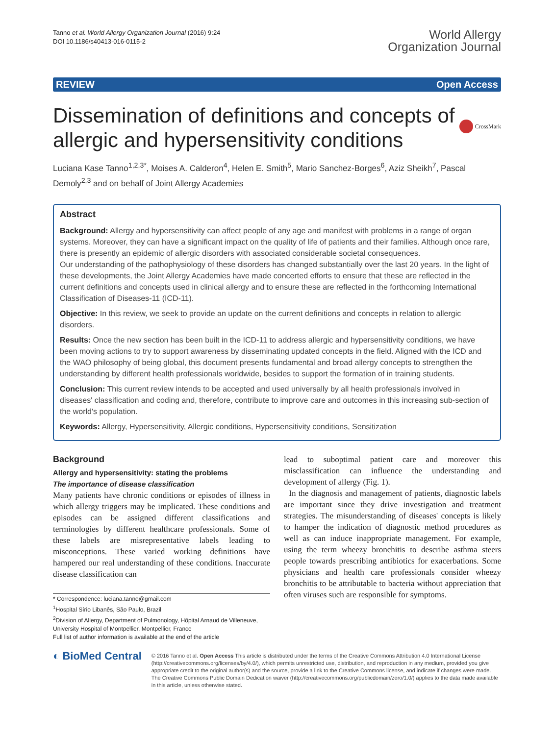Tanno et al. World Allergy Organization Journal (2016) 9:24
DOI 10.1186/s40413-016-0115-2
World Allergy
Organization Journal
REVIEW Open Access
Dissemination of definitions and concepts of allergic and hypersensitivity conditions
CrossMark
Luciana Kase Tanno<sup>1,2,3*</sup>, Moises A. Calderon<sup>4</sup>, Helen E. Smith<sup>5</sup>, Mario Sanchez-Borges<sup>6</sup>, Aziz Sheikh<sup>7</sup>, Pascal Demoly<sup>2,3</sup> and on behalf of Joint Allergy Academies
Abstract
Background: Allergy and hypersensitivity can affect people of any age and manifest with problems in a range of organ systems. Moreover, they can have a significant impact on the quality of life of patients and their families. Although once rare, there is presently an epidemic of allergic disorders with associated considerable societal consequences.
Our understanding of the pathophysiology of these disorders has changed substantially over the last 20 years. In the light of these developments, the Joint Allergy Academies have made concerted efforts to ensure that these are reflected in the current definitions and concepts used in clinical allergy and to ensure these are reflected in the forthcoming International Classification of Diseases-11 (ICD-11).
Objective: In this review, we seek to provide an update on the current definitions and concepts in relation to allergic disorders.
Results: Once the new section has been built in the ICD-11 to address allergic and hypersensitivity conditions, we have been moving actions to try to support awareness by disseminating updated concepts in the field. Aligned with the ICD and the WAO philosophy of being global, this document presents fundamental and broad allergy concepts to strengthen the understanding by different health professionals worldwide, besides to support the formation of in training students.
Conclusion: This current review intends to be accepted and used universally by all health professionals involved in diseases' classification and coding and, therefore, contribute to improve care and outcomes in this increasing sub-section of the world's population.
Keywords: Allergy, Hypersensitivity, Allergic conditions, Hypersensitivity conditions, Sensitization
Background
Allergy and hypersensitivity: stating the problems
The importance of disease classification
Many patients have chronic conditions or episodes of illness in which allergy triggers may be implicated. These conditions and episodes can be assigned different classifications and terminologies by different healthcare professionals. Some of these labels are misrepresentative labels leading to misconceptions. These varied working definitions have hampered our real understanding of these conditions. Inaccurate disease classification can
* Correspondence: luciana.tanno@gmail.com
<sup>1</sup> Hospital Sírio Libanês, São Paulo, Brazil
<sup>2</sup> Division of Allergy, Department of Pulmonology, Hôpital Arnaud de Villeneuve, University Hospital of Montpellier, Montpellier, France
Full list of author information is available at the end of the article
lead to suboptimal patient care and moreover this misclassification can influence the understanding and development of allergy (Fig. 1).
In the diagnosis and management of patients, diagnostic labels are important since they drive investigation and treatment strategies. The misunderstanding of diseases' concepts is likely to hamper the indication of diagnostic method procedures as well as can induce inappropriate management. For example, using the term wheezy bronchitis to describe asthma steers people towards prescribing antibiotics for exacerbations. Some physicians and health care professionals consider wheezy bronchitis to be attributable to bacteria without appreciation that often viruses such are responsible for symptoms.
◐ BioMed Central
© 2016 Tanno et al. Open Access This article is distributed under the terms of the Creative Commons Attribution 4.0 International License (http://creativecommons.org/licenses/by/4.0/), which permits unrestricted use, distribution, and reproduction in any medium, provided you give appropriate credit to the original author(s) and the source, provide a link to the Creative Commons license, and indicate if changes were made. The Creative Commons Public Domain Dedication waiver (http://creativecommons.org/publicdomain/zero/1.0/) applies to the data made available in this article, unless otherwise stated.